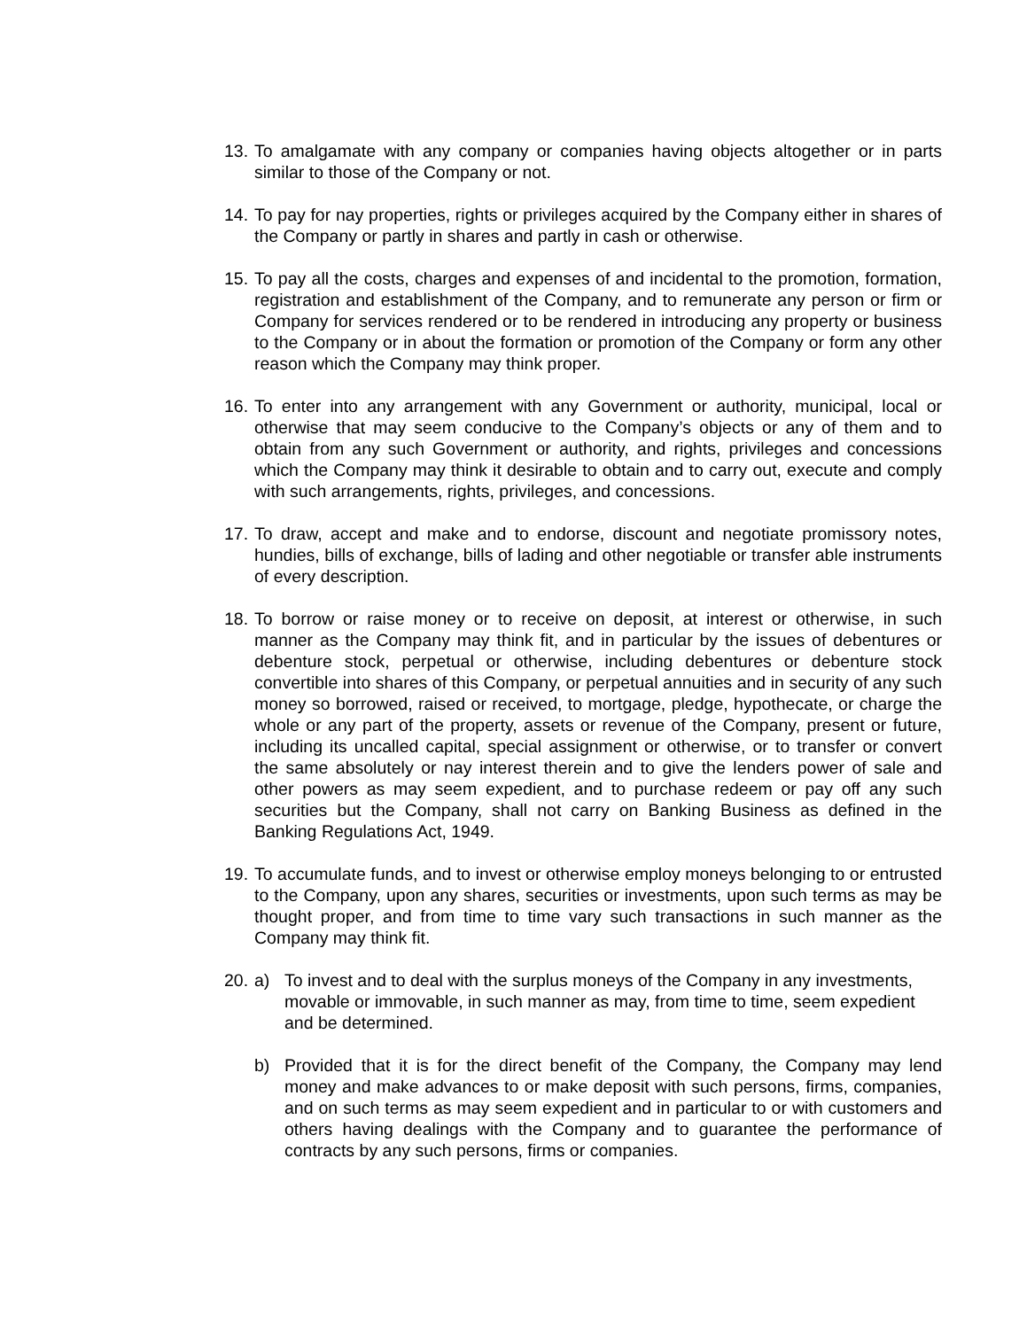13.
To amalgamate with any company or companies having objects altogether or in parts similar to those of the Company or not.
14.
To pay for nay properties, rights or privileges acquired by the Company either in shares of the Company or partly in shares and partly in cash or otherwise.
15.
To pay all the costs, charges and expenses of and incidental to the promotion, formation, registration and establishment of the Company, and to remunerate any person or firm or Company for services rendered or to be rendered in introducing any property or business to the Company or in about the formation or promotion of the Company or form any other reason which the Company may think proper.
16.
To enter into any arrangement with any Government or authority, municipal, local or otherwise that may seem conducive to the Company’s objects or any of them and to obtain from any such Government or authority, and rights, privileges and concessions which the Company may think it desirable to obtain and to carry out, execute and comply with such arrangements, rights, privileges, and concessions.
17.
To draw, accept and make and to endorse, discount and negotiate promissory notes, hundies, bills of exchange, bills of lading and other negotiable or transfer able instruments of every description.
18.
To borrow or raise money or to receive on deposit, at interest or otherwise, in such manner as the Company may think fit, and in particular by the issues of debentures or debenture stock, perpetual or otherwise, including debentures or debenture stock convertible into shares of this Company, or perpetual annuities and in security of any such money so borrowed, raised or received, to mortgage, pledge, hypothecate, or charge the whole or any part of the property, assets or revenue of the Company, present or future, including its uncalled capital, special assignment or otherwise, or to transfer or convert the same absolutely or nay interest therein and to give the lenders power of sale and other powers as may seem expedient, and to purchase redeem or pay off any such securities but the Company, shall not carry on Banking Business as defined in the Banking Regulations Act, 1949.
19.
To accumulate funds, and to invest or otherwise employ moneys belonging to or entrusted to the Company, upon any shares, securities or investments, upon such terms as may be thought proper, and from time to time vary such transactions in such manner as the Company may think fit.
20.
a) To invest and to deal with the surplus moneys of the Company in any investments, movable or immovable, in such manner as may, from time to time, seem expedient and be determined.
b) Provided that it is for the direct benefit of the Company, the Company may lend money and make advances to or make deposit with such persons, firms, companies, and on such terms as may seem expedient and in particular to or with customers and others having dealings with the Company and to guarantee the performance of contracts by any such persons, firms or companies.